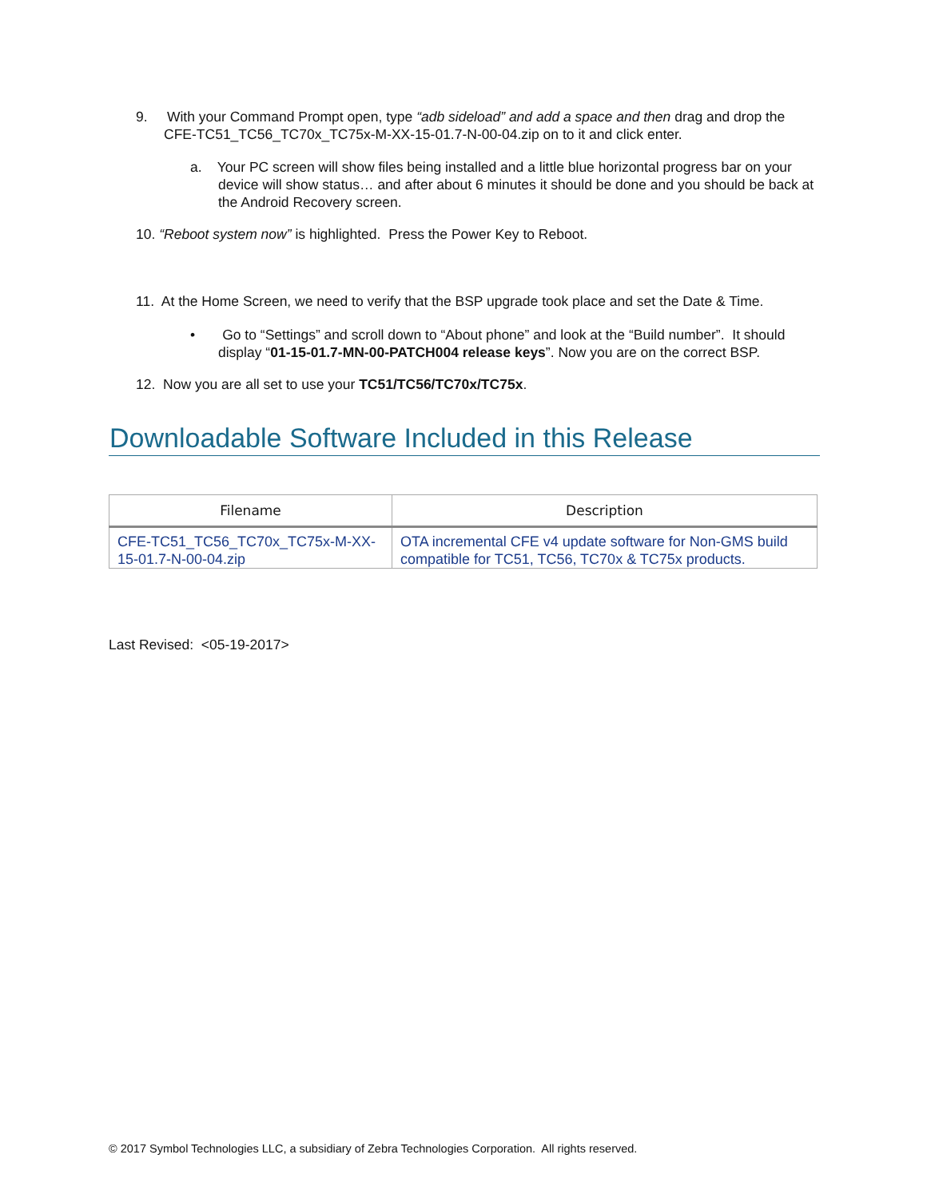9. With your Command Prompt open, type “adb sideload” and add a space and then drag and drop the CFE-TC51_TC56_TC70x_TC75x-M-XX-15-01.7-N-00-04.zip on to it and click enter.
a. Your PC screen will show files being installed and a little blue horizontal progress bar on your device will show status… and after about 6 minutes it should be done and you should be back at the Android Recovery screen.
10. “Reboot system now” is highlighted. Press the Power Key to Reboot.
11. At the Home Screen, we need to verify that the BSP upgrade took place and set the Date & Time.
• Go to “Settings” and scroll down to “About phone” and look at the “Build number”. It should display “01-15-01.7-MN-00-PATCH004 release keys”. Now you are on the correct BSP.
12. Now you are all set to use your TC51/TC56/TC70x/TC75x.
Downloadable Software Included in this Release
| Filename | Description |
| --- | --- |
| CFE-TC51_TC56_TC70x_TC75x-M-XX-15-01.7-N-00-04.zip | OTA incremental CFE v4 update software for Non-GMS build compatible for TC51, TC56, TC70x & TC75x products. |
Last Revised: <05-19-2017>
© 2017 Symbol Technologies LLC, a subsidiary of Zebra Technologies Corporation. All rights reserved.